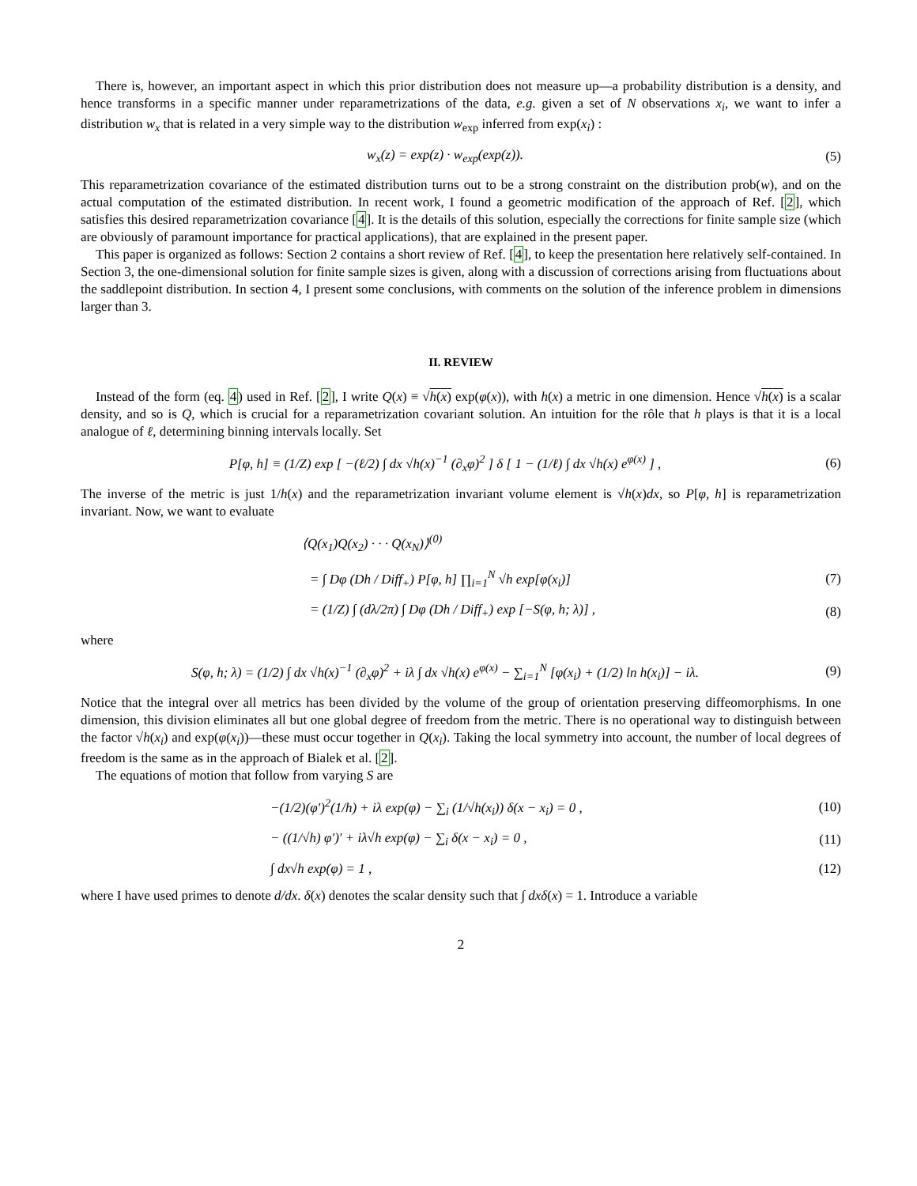There is, however, an important aspect in which this prior distribution does not measure up—a probability distribution is a density, and hence transforms in a specific manner under reparametrizations of the data, e.g. given a set of N observations x<sub>i</sub>, we want to infer a distribution w<sub>x</sub> that is related in a very simple way to the distribution w<sub>exp</sub> inferred from exp(x<sub>i</sub>) :
w<sub>x</sub>(z) = exp(z) · w<sub>exp</sub>(exp(z)). (5)
This reparametrization covariance of the estimated distribution turns out to be a strong constraint on the distribution prob(w), and on the actual computation of the estimated distribution. In recent work, I found a geometric modification of the approach of Ref. [2], which satisfies this desired reparametrization covariance [4]. It is the details of this solution, especially the corrections for finite sample size (which are obviously of paramount importance for practical applications), that are explained in the present paper.
This paper is organized as follows: Section 2 contains a short review of Ref. [4], to keep the presentation here relatively self-contained. In Section 3, the one-dimensional solution for finite sample sizes is given, along with a discussion of corrections arising from fluctuations about the saddlepoint distribution. In section 4, I present some conclusions, with comments on the solution of the inference problem in dimensions larger than 3.
II. REVIEW
Instead of the form (eq. 4) used in Ref. [2], I write Q(x) ≡ √h(x) exp(φ(x)), with h(x) a metric in one dimension. Hence √h(x) is a scalar density, and so is Q, which is crucial for a reparametrization covariant solution. An intuition for the rôle that h plays is that it is a local analogue of ℓ, determining binning intervals locally. Set
P[φ, h] ≡ (1/Z) exp [ −(ℓ/2) ∫ dx √h(x)<sup>−1</sup> (∂<sub>x</sub>φ)<sup>2</sup> ] δ [ 1 − (1/ℓ) ∫ dx √h(x) e<sup>φ(x)</sup> ] , (6)
The inverse of the metric is just 1/h(x) and the reparametrization invariant volume element is √h(x)dx, so P[φ, h] is reparametrization invariant. Now, we want to evaluate
⟨Q(x<sub>1</sub>)Q(x<sub>2</sub>) · · · Q(x<sub>N</sub>)⟩<sup>(0)</sup>
= ∫ Dφ (Dh / Diff<sub>+</sub>) P[φ, h] ∏<sub>i=1</sub><sup>N</sup> √h exp[φ(x<sub>i</sub>)] (7)
= (1/Z) ∫ (dλ/2π) ∫ Dφ (Dh / Diff<sub>+</sub>) exp [−S(φ, h; λ)] , (8)
where
S(φ, h; λ) = (1/2) ∫ dx √h(x)<sup>−1</sup> (∂<sub>x</sub>φ)<sup>2</sup> + iλ ∫ dx √h(x) e<sup>φ(x)</sup> − ∑<sub>i=1</sub><sup>N</sup> [φ(x<sub>i</sub>) + (1/2) ln h(x<sub>i</sub>)] − iλ. (9)
Notice that the integral over all metrics has been divided by the volume of the group of orientation preserving diffeomorphisms. In one dimension, this division eliminates all but one global degree of freedom from the metric. There is no operational way to distinguish between the factor √h(x<sub>i</sub>) and exp(φ(x<sub>i</sub>))—these must occur together in Q(x<sub>i</sub>). Taking the local symmetry into account, the number of local degrees of freedom is the same as in the approach of Bialek et al. [2].
The equations of motion that follow from varying S are
−(1/2)(φ′)<sup>2</sup>(1/h) + iλ exp(φ) − ∑<sub>i</sub> (1/√h(x<sub>i</sub>)) δ(x − x<sub>i</sub>) = 0 , (10)
− ((1/√h) φ′)′ + iλ√h exp(φ) − ∑<sub>i</sub> δ(x − x<sub>i</sub>) = 0 , (11)
∫ dx√h exp(φ) = 1 , (12)
where I have used primes to denote d/dx. δ(x) denotes the scalar density such that ∫ dxδ(x) = 1. Introduce a variable
2